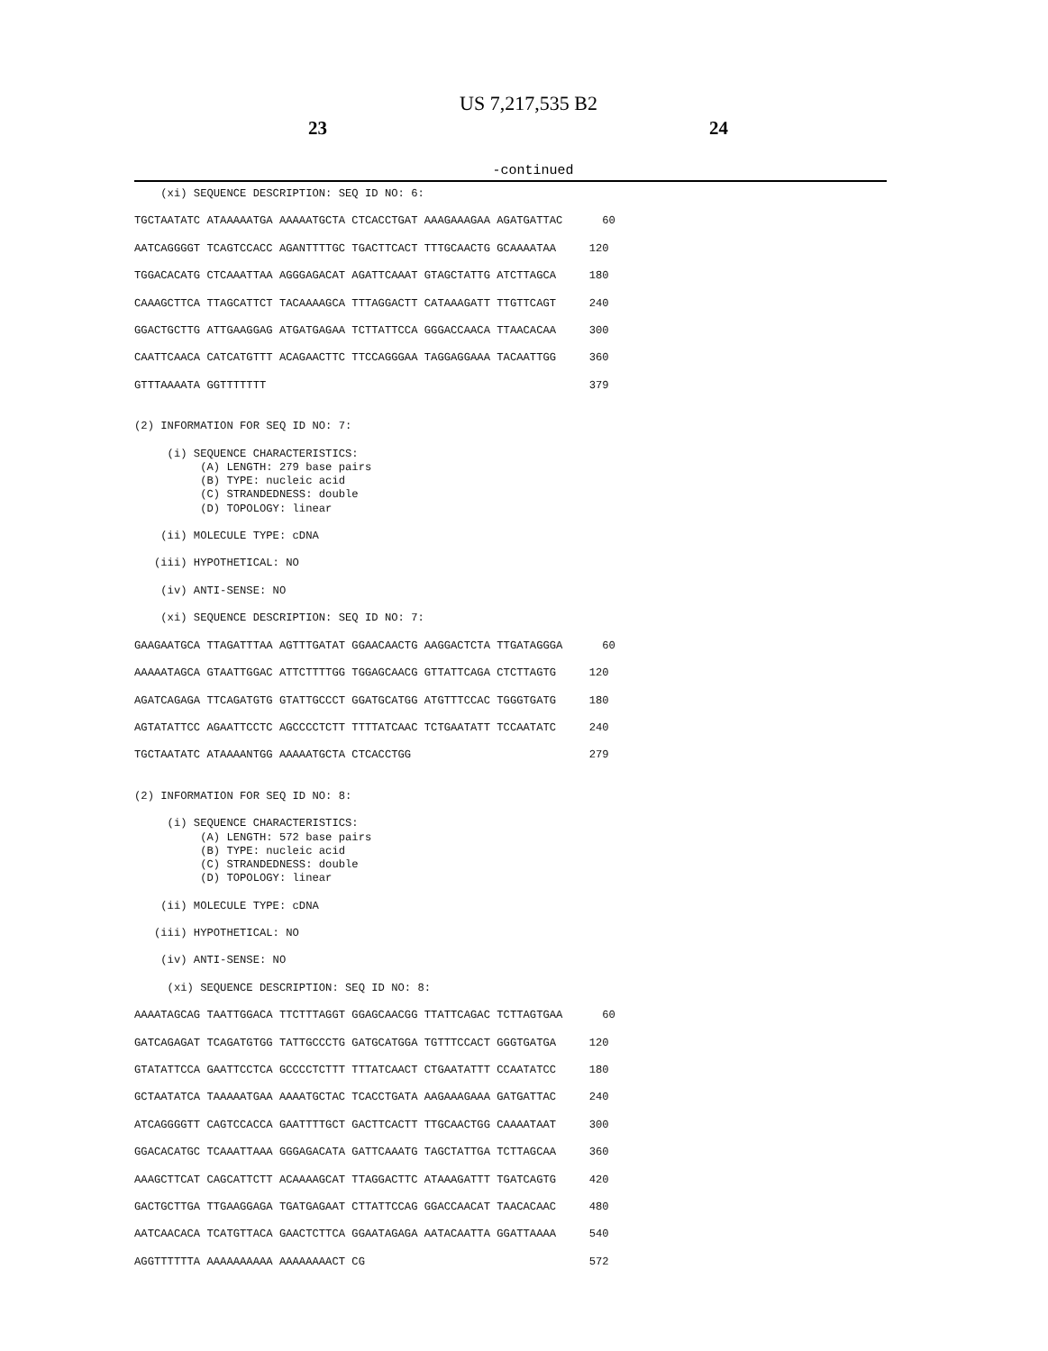US 7,217,535 B2
23 24
-continued
    (xi) SEQUENCE DESCRIPTION: SEQ ID NO: 6:

TGCTAATATC ATAAAAATGA AAAAATGCTA CTCACCTGAT AAAGAAAGAA AGATGATTAC      60

AATCAGGGGT TCAGTCCACC AGANTTTTGC TGACTTCACT TTTGCAACTG GCAAAATAA     120

TGGACACATG CTCAAATTAA AGGGAGACAT AGATTCAAAT GTAGCTATTG ATCTTAGCA     180

CAAAGCTTCA TTAGCATTCT TACAAAAGCA TTTAGGACTT CATAAAGATT TTGTTCAGT     240

GGACTGCTTG ATTGAAGGAG ATGATGAGAA TCTTATTCCA GGGACCAACA TTAACACAA     300

CAATTCAACA CATCATGTTT ACAGAACTTC TTCCAGGGAA TAGGAGGAAA TACAATTGG     360

GTTTAAAATA GGTTTTTTT                                                 379


(2) INFORMATION FOR SEQ ID NO: 7:

     (i) SEQUENCE CHARACTERISTICS:
          (A) LENGTH: 279 base pairs
          (B) TYPE: nucleic acid
          (C) STRANDEDNESS: double
          (D) TOPOLOGY: linear

    (ii) MOLECULE TYPE: cDNA

   (iii) HYPOTHETICAL: NO

    (iv) ANTI-SENSE: NO

    (xi) SEQUENCE DESCRIPTION: SEQ ID NO: 7:

GAAGAATGCA TTAGATTTAA AGTTTGATAT GGAACAACTG AAGGACTCTA TTGATAGGGA      60

AAAAATAGCA GTAATTGGAC ATTCTTTTGG TGGAGCAACG GTTATTCAGA CTCTTAGTG     120

AGATCAGAGA TTCAGATGTG GTATTGCCCT GGATGCATGG ATGTTTCCAC TGGGTGATG     180

AGTATATTCC AGAATTCCTC AGCCCCTCTT TTTTATCAAC TCTGAATATT TCCAATATC     240

TGCTAATATC ATAAAANTGG AAAAATGCTA CTCACCTGG                           279


(2) INFORMATION FOR SEQ ID NO: 8:

     (i) SEQUENCE CHARACTERISTICS:
          (A) LENGTH: 572 base pairs
          (B) TYPE: nucleic acid
          (C) STRANDEDNESS: double
          (D) TOPOLOGY: linear

    (ii) MOLECULE TYPE: cDNA

   (iii) HYPOTHETICAL: NO

    (iv) ANTI-SENSE: NO

     (xi) SEQUENCE DESCRIPTION: SEQ ID NO: 8:

AAAATAGCAG TAATTGGACA TTCTTTAGGT GGAGCAACGG TTATTCAGAC TCTTAGTGAA      60

GATCAGAGAT TCAGATGTGG TATTGCCCTG GATGCATGGA TGTTTCCACT GGGTGATGA     120

GTATATTCCA GAATTCCTCA GCCCCTCTTT TTTATCAACT CTGAATATTT CCAATATCC     180

GCTAATATCA TAAAAATGAA AAAATGCTAC TCACCTGATA AAGAAAGAAA GATGATTAC     240

ATCAGGGGTT CAGTCCACCA GAATTTTGCT GACTTCACTT TTGCAACTGG CAAAATAAT     300

GGACACATGC TCAAATTAAA GGGAGACATA GATTCAAATG TAGCTATTGA TCTTAGCAA     360

AAAGCTTCAT CAGCATTCTT ACAAAAGCAT TTAGGACTTC ATAAAGATTT TGATCAGTG     420

GACTGCTTGA TTGAAGGAGA TGATGAGAAT CTTATTCCAG GGACCAACAT TAACACAAC     480

AATCAACACA TCATGTTACA GAACTCTTCA GGAATAGAGA AATACAATTA GGATTAAAA     540

AGGTTTTTTA AAAAAAAAAA AAAAAAAACT CG                                  572